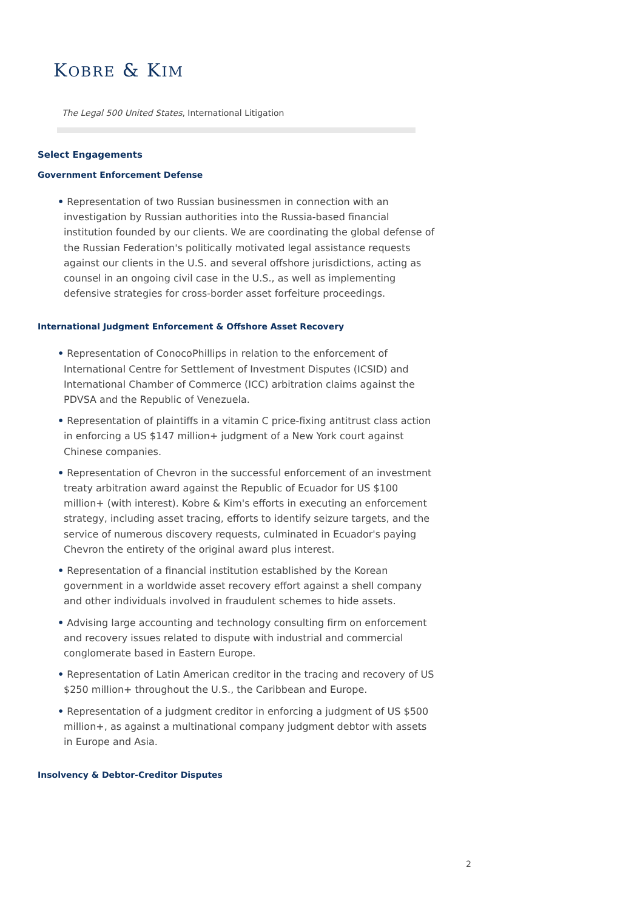KOBRE & KIM
The Legal 500 United States, International Litigation
Select Engagements
Government Enforcement Defense
• Representation of two Russian businessmen in connection with an investigation by Russian authorities into the Russia-based financial institution founded by our clients. We are coordinating the global defense of the Russian Federation's politically motivated legal assistance requests against our clients in the U.S. and several offshore jurisdictions, acting as counsel in an ongoing civil case in the U.S., as well as implementing defensive strategies for cross-border asset forfeiture proceedings.
International Judgment Enforcement & Offshore Asset Recovery
• Representation of ConocoPhillips in relation to the enforcement of International Centre for Settlement of Investment Disputes (ICSID) and International Chamber of Commerce (ICC) arbitration claims against the PDVSA and the Republic of Venezuela.
• Representation of plaintiffs in a vitamin C price-fixing antitrust class action in enforcing a US $147 million+ judgment of a New York court against Chinese companies.
• Representation of Chevron in the successful enforcement of an investment treaty arbitration award against the Republic of Ecuador for US $100 million+ (with interest). Kobre & Kim's efforts in executing an enforcement strategy, including asset tracing, efforts to identify seizure targets, and the service of numerous discovery requests, culminated in Ecuador's paying Chevron the entirety of the original award plus interest.
• Representation of a financial institution established by the Korean government in a worldwide asset recovery effort against a shell company and other individuals involved in fraudulent schemes to hide assets.
• Advising large accounting and technology consulting firm on enforcement and recovery issues related to dispute with industrial and commercial conglomerate based in Eastern Europe.
• Representation of Latin American creditor in the tracing and recovery of US $250 million+ throughout the U.S., the Caribbean and Europe.
• Representation of a judgment creditor in enforcing a judgment of US $500 million+, as against a multinational company judgment debtor with assets in Europe and Asia.
Insolvency & Debtor-Creditor Disputes
2